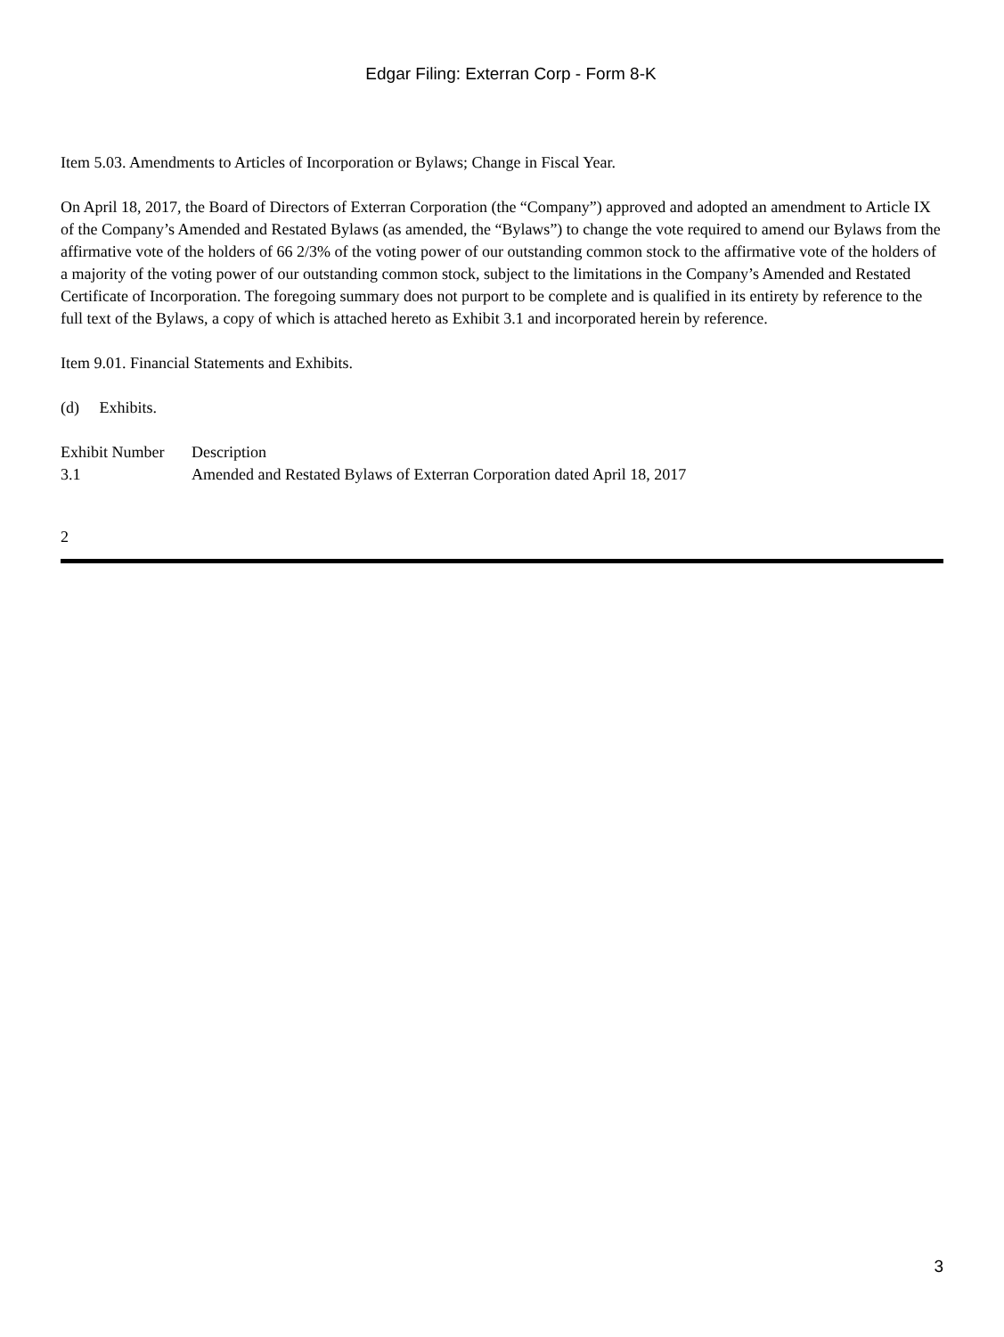Edgar Filing: Exterran Corp - Form 8-K
Item 5.03. Amendments to Articles of Incorporation or Bylaws; Change in Fiscal Year.
On April 18, 2017, the Board of Directors of Exterran Corporation (the “Company”) approved and adopted an amendment to Article IX of the Company’s Amended and Restated Bylaws (as amended, the “Bylaws”) to change the vote required to amend our Bylaws from the affirmative vote of the holders of 66 2/3% of the voting power of our outstanding common stock to the affirmative vote of the holders of a majority of the voting power of our outstanding common stock, subject to the limitations in the Company’s Amended and Restated Certificate of Incorporation. The foregoing summary does not purport to be complete and is qualified in its entirety by reference to the full text of the Bylaws, a copy of which is attached hereto as Exhibit 3.1 and incorporated herein by reference.
Item 9.01. Financial Statements and Exhibits.
(d) Exhibits.
| Exhibit Number | Description |
| 3.1 | Amended and Restated Bylaws of Exterran Corporation dated April 18, 2017 |
2
3